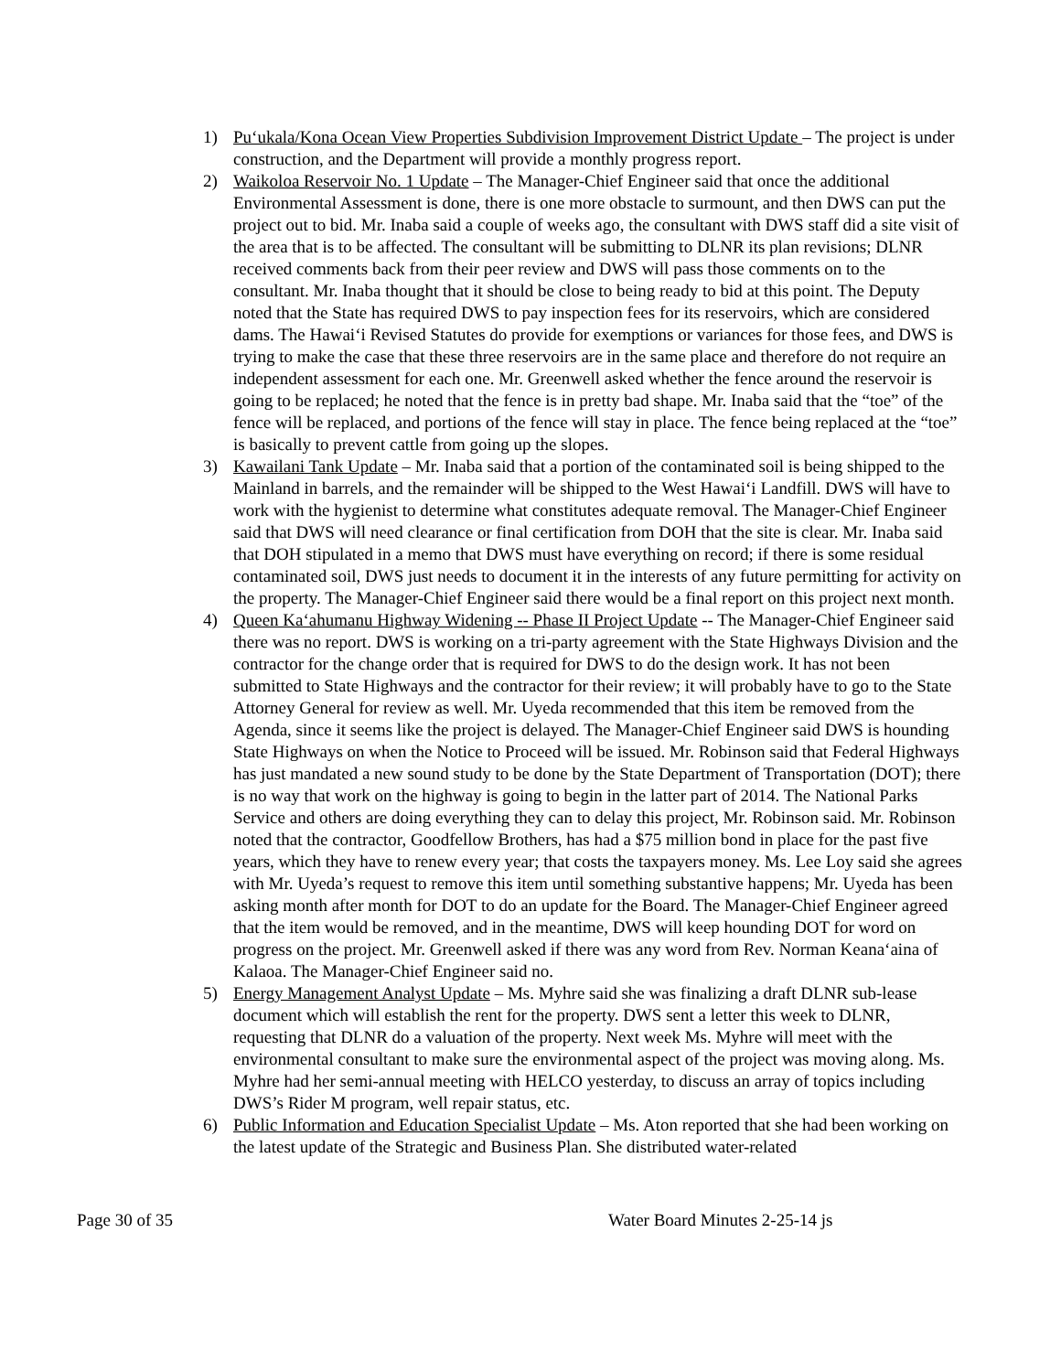1) Pu‘ukala/Kona Ocean View Properties Subdivision Improvement District Update – The project is under construction, and the Department will provide a monthly progress report.
2) Waikoloa Reservoir No. 1 Update – The Manager-Chief Engineer said that once the additional Environmental Assessment is done, there is one more obstacle to surmount, and then DWS can put the project out to bid. Mr. Inaba said a couple of weeks ago, the consultant with DWS staff did a site visit of the area that is to be affected. The consultant will be submitting to DLNR its plan revisions; DLNR received comments back from their peer review and DWS will pass those comments on to the consultant. Mr. Inaba thought that it should be close to being ready to bid at this point. The Deputy noted that the State has required DWS to pay inspection fees for its reservoirs, which are considered dams. The Hawai‘i Revised Statutes do provide for exemptions or variances for those fees, and DWS is trying to make the case that these three reservoirs are in the same place and therefore do not require an independent assessment for each one. Mr. Greenwell asked whether the fence around the reservoir is going to be replaced; he noted that the fence is in pretty bad shape. Mr. Inaba said that the “toe” of the fence will be replaced, and portions of the fence will stay in place. The fence being replaced at the “toe” is basically to prevent cattle from going up the slopes.
3) Kawailani Tank Update – Mr. Inaba said that a portion of the contaminated soil is being shipped to the Mainland in barrels, and the remainder will be shipped to the West Hawai‘i Landfill. DWS will have to work with the hygienist to determine what constitutes adequate removal. The Manager-Chief Engineer said that DWS will need clearance or final certification from DOH that the site is clear. Mr. Inaba said that DOH stipulated in a memo that DWS must have everything on record; if there is some residual contaminated soil, DWS just needs to document it in the interests of any future permitting for activity on the property. The Manager-Chief Engineer said there would be a final report on this project next month.
4) Queen Ka‘ahumanu Highway Widening -- Phase II Project Update -- The Manager-Chief Engineer said there was no report. DWS is working on a tri-party agreement with the State Highways Division and the contractor for the change order that is required for DWS to do the design work. It has not been submitted to State Highways and the contractor for their review; it will probably have to go to the State Attorney General for review as well. Mr. Uyeda recommended that this item be removed from the Agenda, since it seems like the project is delayed. The Manager-Chief Engineer said DWS is hounding State Highways on when the Notice to Proceed will be issued. Mr. Robinson said that Federal Highways has just mandated a new sound study to be done by the State Department of Transportation (DOT); there is no way that work on the highway is going to begin in the latter part of 2014. The National Parks Service and others are doing everything they can to delay this project, Mr. Robinson said. Mr. Robinson noted that the contractor, Goodfellow Brothers, has had a $75 million bond in place for the past five years, which they have to renew every year; that costs the taxpayers money. Ms. Lee Loy said she agrees with Mr. Uyeda’s request to remove this item until something substantive happens; Mr. Uyeda has been asking month after month for DOT to do an update for the Board. The Manager-Chief Engineer agreed that the item would be removed, and in the meantime, DWS will keep hounding DOT for word on progress on the project. Mr. Greenwell asked if there was any word from Rev. Norman Keana‘aina of Kalaoa. The Manager-Chief Engineer said no.
5) Energy Management Analyst Update – Ms. Myhre said she was finalizing a draft DLNR sub-lease document which will establish the rent for the property. DWS sent a letter this week to DLNR, requesting that DLNR do a valuation of the property. Next week Ms. Myhre will meet with the environmental consultant to make sure the environmental aspect of the project was moving along. Ms. Myhre had her semi-annual meeting with HELCO yesterday, to discuss an array of topics including DWS’s Rider M program, well repair status, etc.
6) Public Information and Education Specialist Update – Ms. Aton reported that she had been working on the latest update of the Strategic and Business Plan. She distributed water-related
Page 30 of 35 Water Board Minutes 2-25-14 js